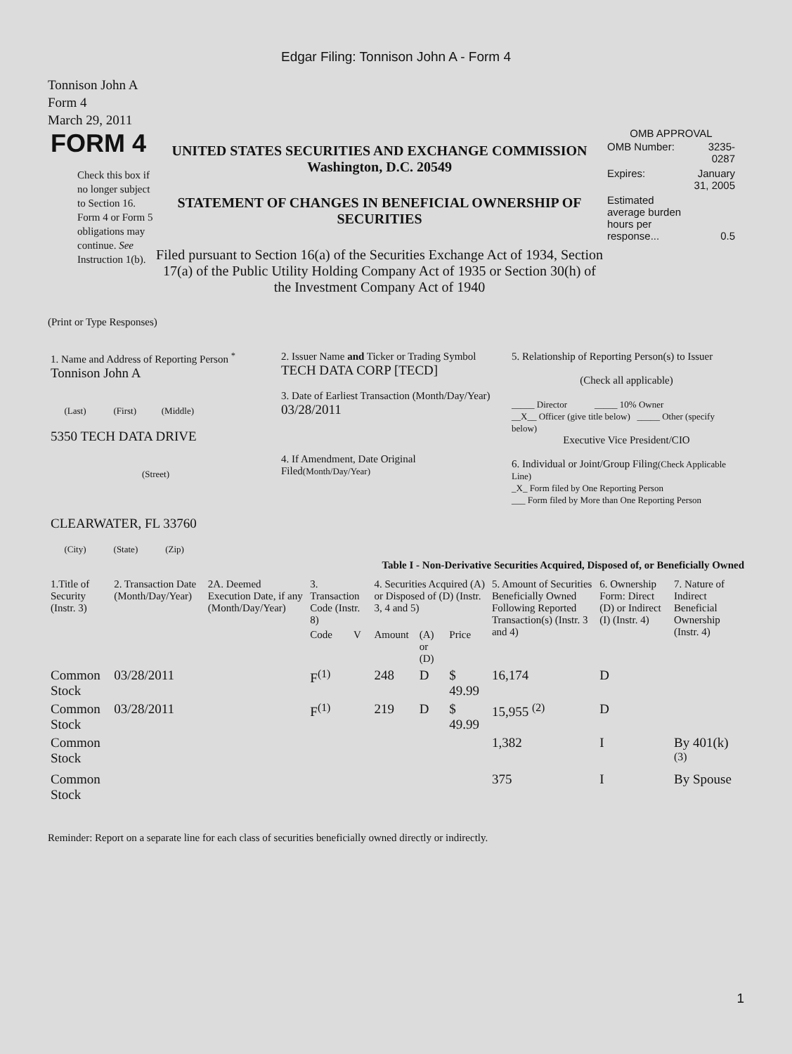Edgar Filing: Tonnison John A - Form 4
Tonnison John A
Form 4
March 29, 2011
FORM 4
Check this box if no longer subject to Section 16. Form 4 or Form 5 obligations may continue. See Instruction 1(b).
UNITED STATES SECURITIES AND EXCHANGE COMMISSION
Washington, D.C. 20549
STATEMENT OF CHANGES IN BENEFICIAL OWNERSHIP OF SECURITIES
Filed pursuant to Section 16(a) of the Securities Exchange Act of 1934, Section 17(a) of the Public Utility Holding Company Act of 1935 or Section 30(h) of the Investment Company Act of 1940
OMB APPROVAL
| OMB Number: | 3235-0287 |
| Expires: | January 31, 2005 |
| Estimated average burden hours per response... | 0.5 |
(Print or Type Responses)
| 1. Name and Address of Reporting Person <sup>*</sup> Tonnison John A (Last) (First) (Middle) 5350 TECH DATA DRIVE (Street) CLEARWATER, FL 33760 (City) (State) (Zip) | 2. Issuer Name and Ticker or Trading Symbol TECH DATA CORP [TECD] 3. Date of Earliest Transaction (Month/Day/Year) 03/28/2011 4. If Amendment, Date Original Filed (Month/Day/Year) | 5. Relationship of Reporting Person(s) to Issuer (Check all applicable) _____ Director _____ 10% Owner __X__ Officer (give title below) _____ Other (specify below) Executive Vice President/CIO 6. Individual or Joint/Group Filing (Check Applicable Line) _X_ Form filed by One Reporting Person ___ Form filed by More than One Reporting Person |
Table I - Non-Derivative Securities Acquired, Disposed of, or Beneficially Owned
| 1.Title of Security (Instr. 3) | 2. Transaction Date (Month/Day/Year) | 2A. Deemed Execution Date, if any (Month/Day/Year) | 3. Transaction Code (Instr. 8) | | 4. Securities Acquired (A) or Disposed of (D) (Instr. 3, 4 and 5) | | | 5. Amount of Securities Beneficially Owned Following Reported Transaction(s) (Instr. 3 and 4) | 6. Ownership Form: Direct (D) or Indirect (I) (Instr. 4) | 7. Nature of Indirect Beneficial Ownership (Instr. 4) |
| --- | --- | --- | --- | --- | --- | --- | --- | --- | --- | --- |
| | | | Code | V | Amount | (A) or (D) | Price | | | |
| Common Stock | 03/28/2011 | | F<sup>(1)</sup> | | 248 | D | $ 49.99 | 16,174 | D | |
| Common Stock | 03/28/2011 | | F<sup>(1)</sup> | | 219 | D | $ 49.99 | 15,955 <sup>(2)</sup> | D | |
| Common Stock | | | | | | | | 1,382 | I | By 401(k) <sup>(3)</sup> |
| Common Stock | | | | | | | | 375 | I | By Spouse |
Reminder: Report on a separate line for each class of securities beneficially owned directly or indirectly.
1